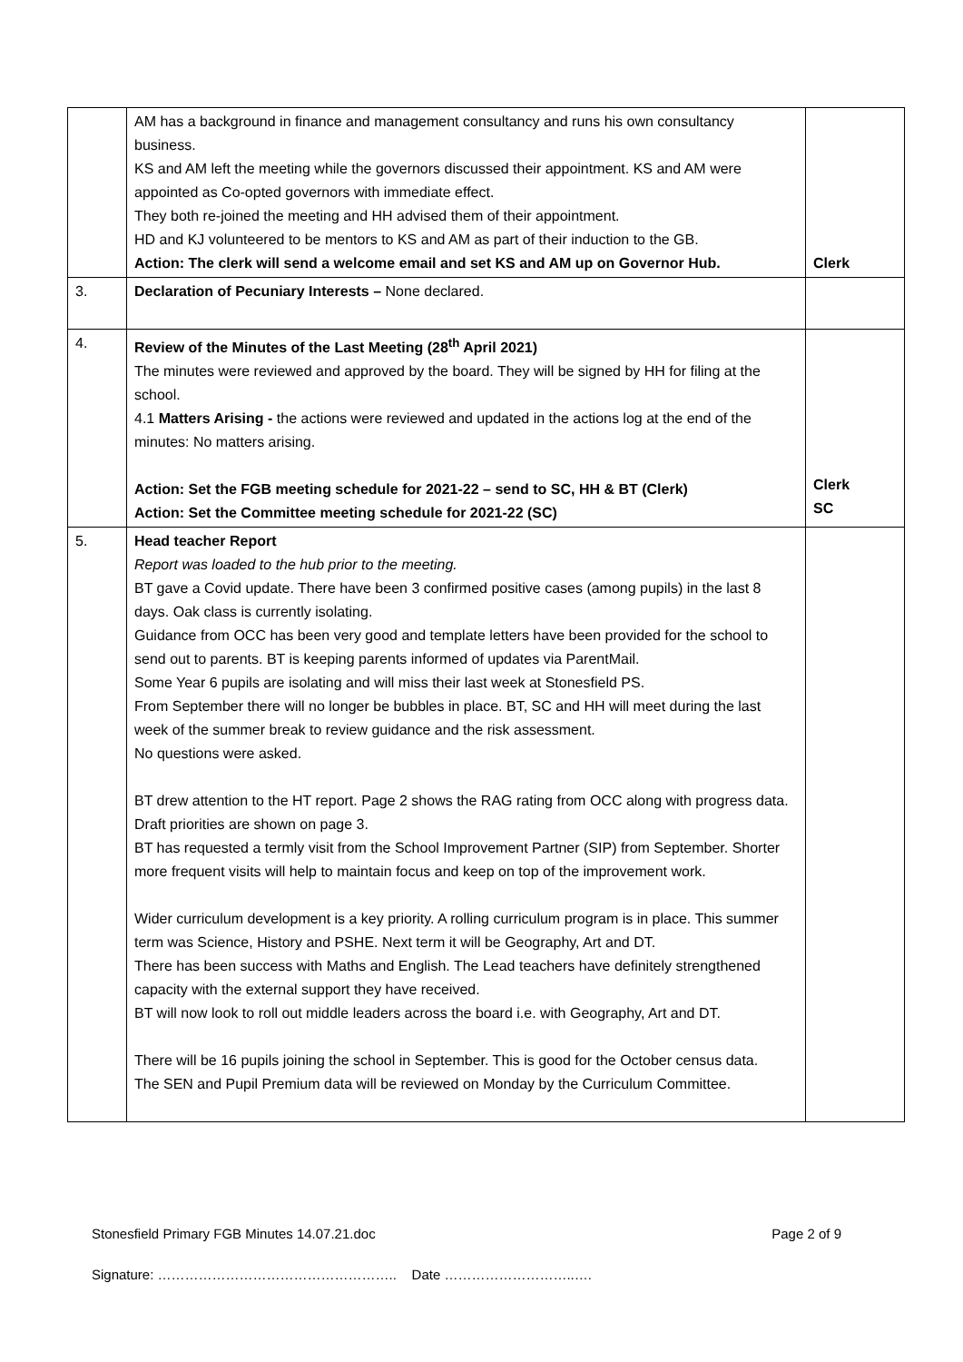| | AM has a background in finance and management consultancy and runs his own consultancy business. KS and AM left the meeting while the governors discussed their appointment. KS and AM were appointed as Co-opted governors with immediate effect. They both re-joined the meeting and HH advised them of their appointment. HD and KJ volunteered to be mentors to KS and AM as part of their induction to the GB. Action: The clerk will send a welcome email and set KS and AM up on Governor Hub. | Clerk |
| 3. | Declaration of Pecuniary Interests – None declared. | |
| 4. | Review of the Minutes of the Last Meeting (28<sup>th</sup> April 2021) The minutes were reviewed and approved by the board. They will be signed by HH for filing at the school. 4.1 Matters Arising - the actions were reviewed and updated in the actions log at the end of the minutes: No matters arising. Action: Set the FGB meeting schedule for 2021-22 – send to SC, HH & BT (Clerk) Action: Set the Committee meeting schedule for 2021-22 (SC) | Clerk SC |
| 5. | Head teacher Report Report was loaded to the hub prior to the meeting. BT gave a Covid update. There have been 3 confirmed positive cases (among pupils) in the last 8 days. Oak class is currently isolating. Guidance from OCC has been very good and template letters have been provided for the school to send out to parents. BT is keeping parents informed of updates via ParentMail. Some Year 6 pupils are isolating and will miss their last week at Stonesfield PS. From September there will no longer be bubbles in place. BT, SC and HH will meet during the last week of the summer break to review guidance and the risk assessment. No questions were asked. BT drew attention to the HT report. Page 2 shows the RAG rating from OCC along with progress data. Draft priorities are shown on page 3. BT has requested a termly visit from the School Improvement Partner (SIP) from September. Shorter more frequent visits will help to maintain focus and keep on top of the improvement work. Wider curriculum development is a key priority. A rolling curriculum program is in place. This summer term was Science, History and PSHE. Next term it will be Geography, Art and DT. There has been success with Maths and English. The Lead teachers have definitely strengthened capacity with the external support they have received. BT will now look to roll out middle leaders across the board i.e. with Geography, Art and DT. There will be 16 pupils joining the school in September. This is good for the October census data. The SEN and Pupil Premium data will be reviewed on Monday by the Curriculum Committee. | |
Stonesfield Primary FGB Minutes 14.07.21.doc Page 2 of 9
Signature: …………………………………………….. Date ………………………..….